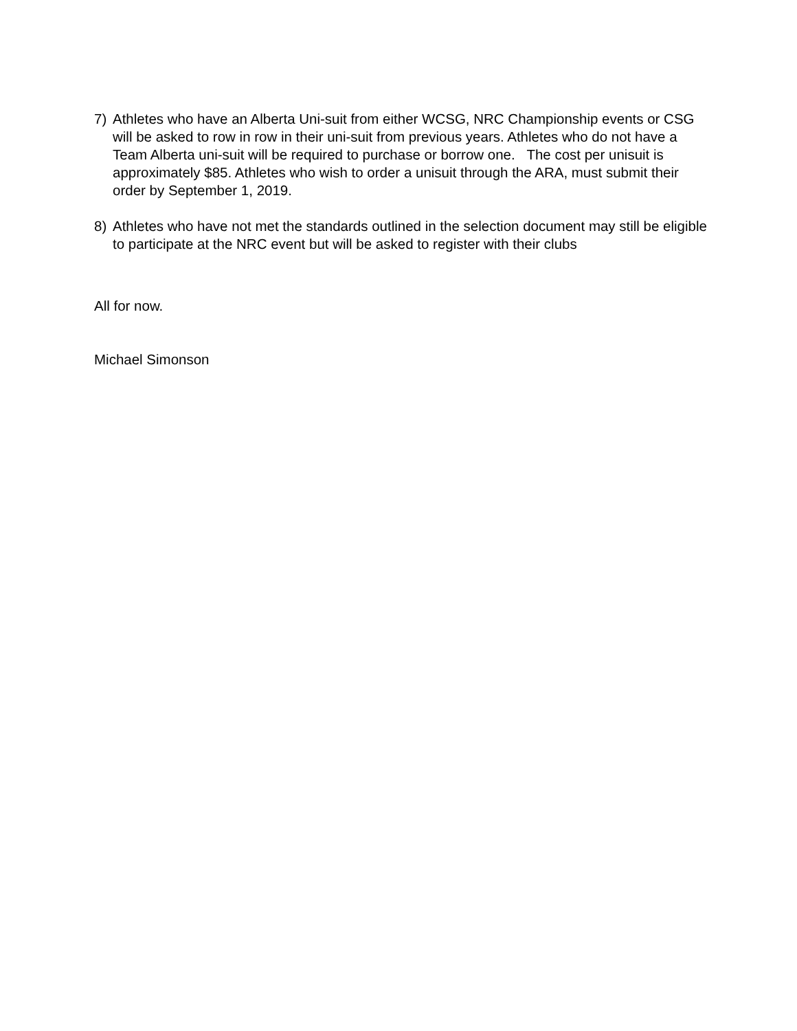7) Athletes who have an Alberta Uni-suit from either WCSG, NRC Championship events or CSG will be asked to row in row in their uni-suit from previous years. Athletes who do not have a Team Alberta uni-suit will be required to purchase or borrow one. The cost per unisuit is approximately $85. Athletes who wish to order a unisuit through the ARA, must submit their order by September 1, 2019.
8) Athletes who have not met the standards outlined in the selection document may still be eligible to participate at the NRC event but will be asked to register with their clubs
All for now.
Michael Simonson